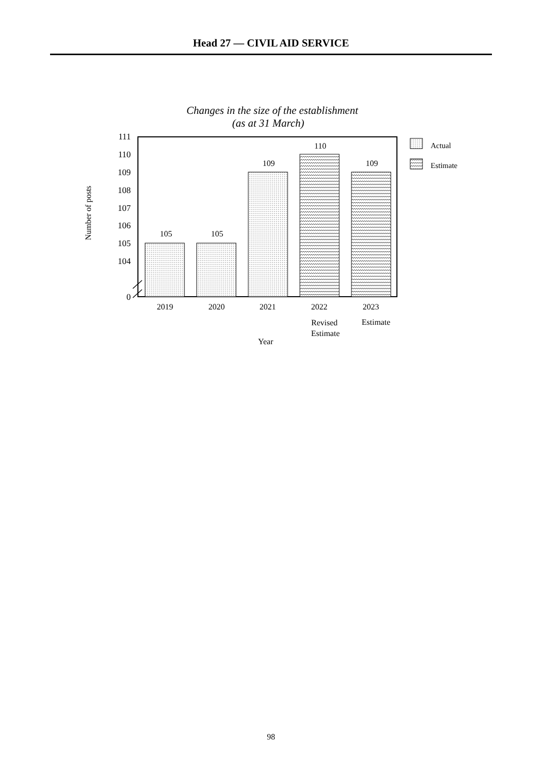Head 27 — CIVIL AID SERVICE
Changes in the size of the establishment
(as at 31 March)
111
110
109
108
107
106
105
104
0
105
105
109
110
109
2019
2020
2021
2022
2023
Revised
Estimate
Estimate
Year
Number of posts
Actual
Estimate
98